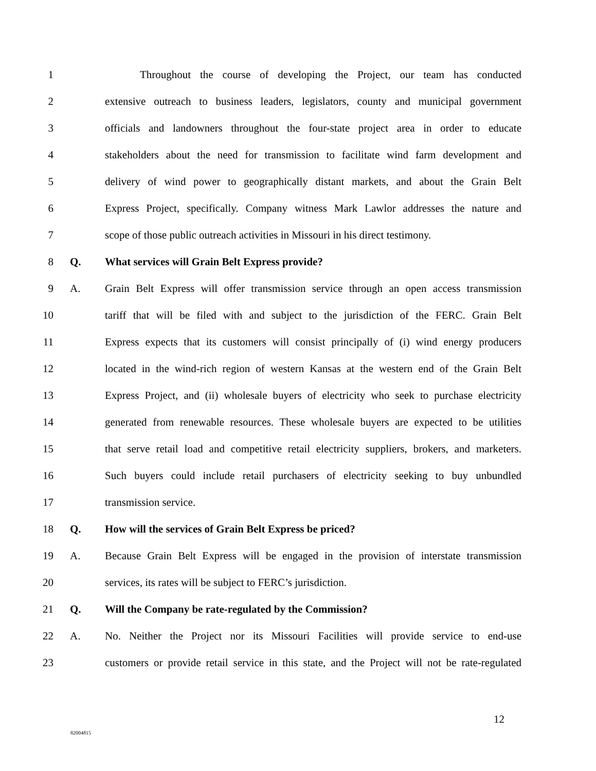1 Throughout the course of developing the Project, our team has conducted
2 extensive outreach to business leaders, legislators, county and municipal government
3 officials and landowners throughout the four-state project area in order to educate
4 stakeholders about the need for transmission to facilitate wind farm development and
5 delivery of wind power to geographically distant markets, and about the Grain Belt
6 Express Project, specifically. Company witness Mark Lawlor addresses the nature and
7 scope of those public outreach activities in Missouri in his direct testimony.
8 Q. What services will Grain Belt Express provide?
9 A. Grain Belt Express will offer transmission service through an open access transmission
10 tariff that will be filed with and subject to the jurisdiction of the FERC. Grain Belt
11 Express expects that its customers will consist principally of (i) wind energy producers
12 located in the wind-rich region of western Kansas at the western end of the Grain Belt
13 Express Project, and (ii) wholesale buyers of electricity who seek to purchase electricity
14 generated from renewable resources. These wholesale buyers are expected to be utilities
15 that serve retail load and competitive retail electricity suppliers, brokers, and marketers.
16 Such buyers could include retail purchasers of electricity seeking to buy unbundled
17 transmission service.
18 Q. How will the services of Grain Belt Express be priced?
19 A. Because Grain Belt Express will be engaged in the provision of interstate transmission
20 services, its rates will be subject to FERC’s jurisdiction.
21 Q. Will the Company be rate-regulated by the Commission?
22 A. No. Neither the Project nor its Missouri Facilities will provide service to end-use
23 customers or provide retail service in this state, and the Project will not be rate-regulated
12
82004815